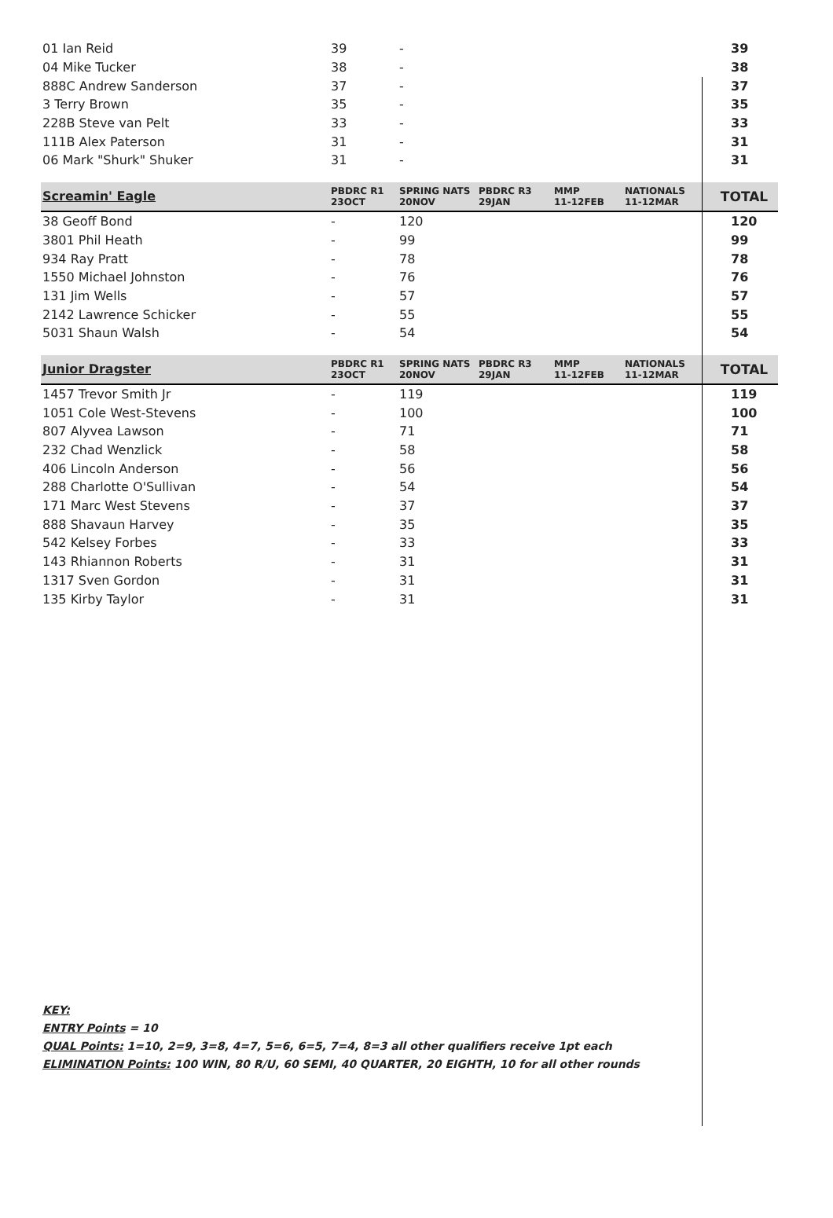| 01 Ian Reid | 39 | - | | | | 39 |
| 04 Mike Tucker | 38 | - | | | | 38 |
| 888C Andrew Sanderson | 37 | - | | | | 37 |
| 3 Terry Brown | 35 | - | | | | 35 |
| 228B Steve van Pelt | 33 | - | | | | 33 |
| 111B Alex Paterson | 31 | - | | | | 31 |
| 06 Mark "Shurk" Shuker | 31 | - | | | | 31 |
| Screamin' Eagle | PBDRC R1 23OCT | SPRING NATS 20NOV | PBDRC R3 29JAN | MMP 11-12FEB | NATIONALS 11-12MAR | TOTAL |
| --- | --- | --- | --- | --- | --- | --- |
| 38 Geoff Bond | - | 120 | | | | 120 |
| 3801 Phil Heath | - | 99 | | | | 99 |
| 934 Ray Pratt | - | 78 | | | | 78 |
| 1550 Michael Johnston | - | 76 | | | | 76 |
| 131 Jim Wells | - | 57 | | | | 57 |
| 2142 Lawrence Schicker | - | 55 | | | | 55 |
| 5031 Shaun Walsh | - | 54 | | | | 54 |
| Junior Dragster | PBDRC R1 23OCT | SPRING NATS 20NOV | PBDRC R3 29JAN | MMP 11-12FEB | NATIONALS 11-12MAR | TOTAL |
| --- | --- | --- | --- | --- | --- | --- |
| 1457 Trevor Smith Jr | - | 119 | | | | 119 |
| 1051 Cole West-Stevens | - | 100 | | | | 100 |
| 807 Alyvea Lawson | - | 71 | | | | 71 |
| 232 Chad Wenzlick | - | 58 | | | | 58 |
| 406 Lincoln Anderson | - | 56 | | | | 56 |
| 288 Charlotte O'Sullivan | - | 54 | | | | 54 |
| 171 Marc West Stevens | - | 37 | | | | 37 |
| 888 Shavaun Harvey | - | 35 | | | | 35 |
| 542 Kelsey Forbes | - | 33 | | | | 33 |
| 143 Rhiannon Roberts | - | 31 | | | | 31 |
| 1317 Sven Gordon | - | 31 | | | | 31 |
| 135 Kirby Taylor | - | 31 | | | | 31 |
KEY:
ENTRY Points = 10
QUAL Points: 1=10, 2=9, 3=8, 4=7, 5=6, 6=5, 7=4, 8=3 all other qualifiers receive 1pt each
ELIMINATION Points: 100 WIN, 80 R/U, 60 SEMI, 40 QUARTER, 20 EIGHTH, 10 for all other rounds